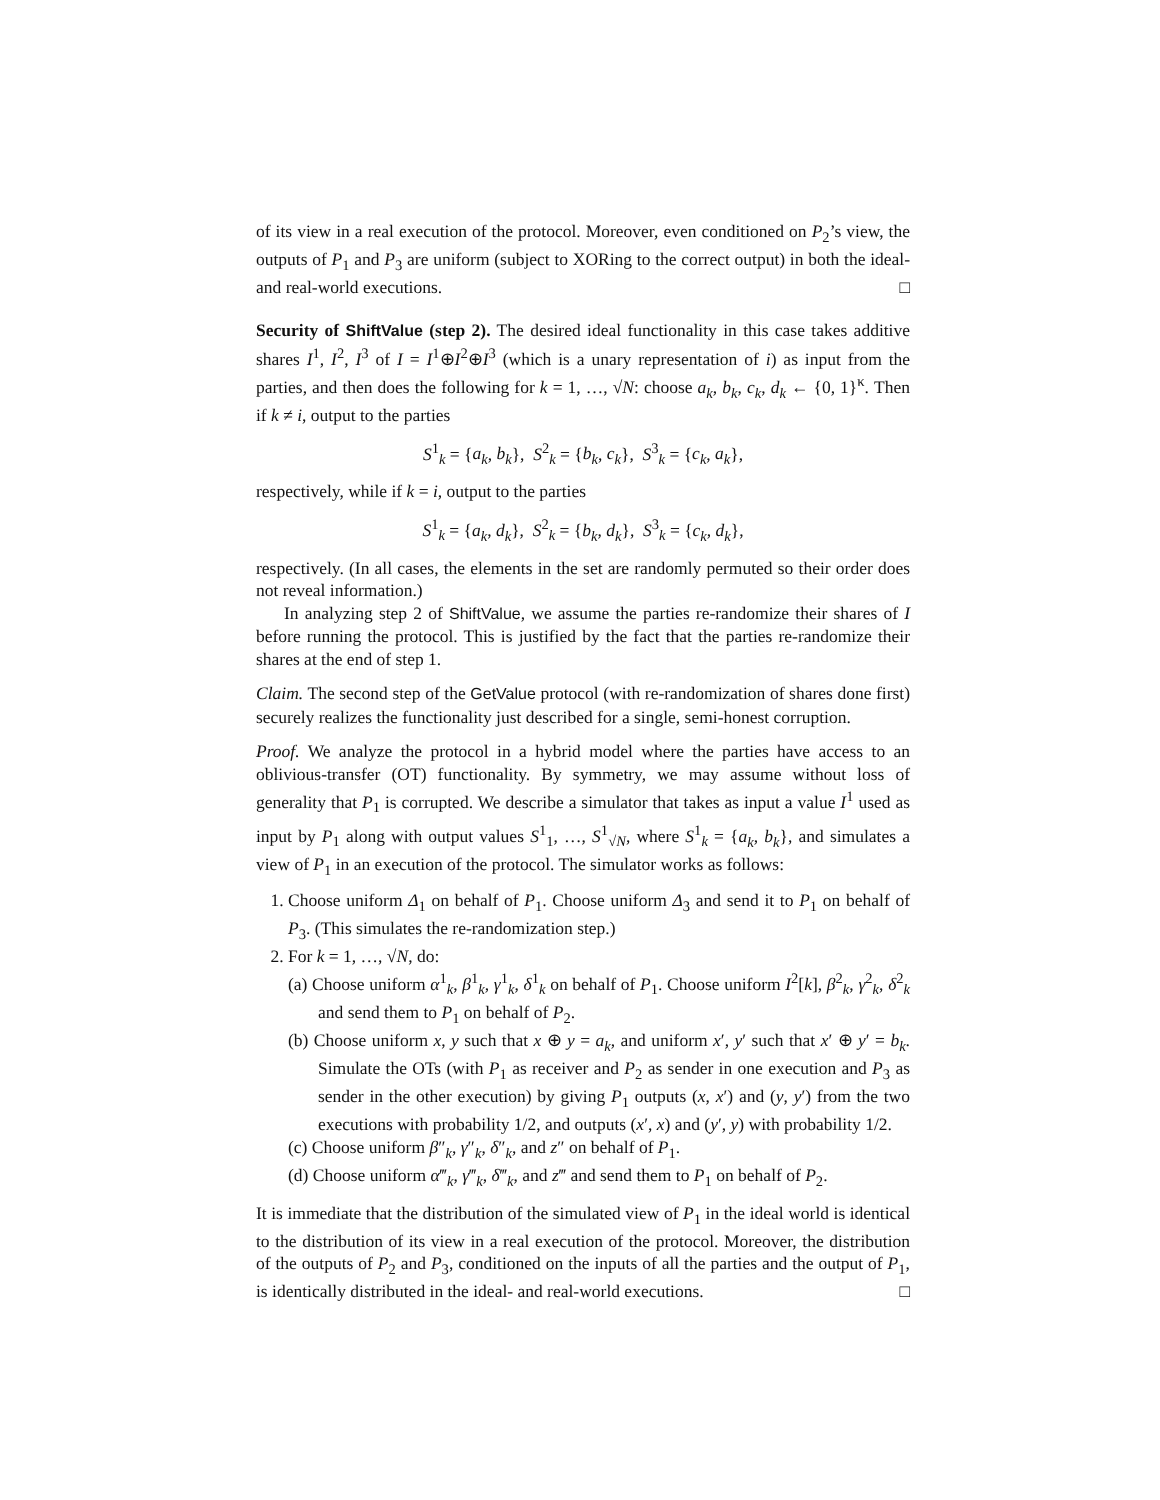of its view in a real execution of the protocol. Moreover, even conditioned on P<sub>2</sub>’s view, the outputs of P<sub>1</sub> and P<sub>3</sub> are uniform (subject to XORing to the correct output) in both the ideal- and real-world executions. □
Security of ShiftValue (step 2). The desired ideal functionality in this case takes additive shares I<sup>1</sup>, I<sup>2</sup>, I<sup>3</sup> of I = I<sup>1</sup>⊕I<sup>2</sup>⊕I<sup>3</sup> (which is a unary representation of i) as input from the parties, and then does the following for k = 1, …, √N: choose a<sub>k</sub>, b<sub>k</sub>, c<sub>k</sub>, d<sub>k</sub> ← {0, 1}<sup>κ</sup>. Then if k ≠ i, output to the parties
S<sup>1</sup><sub>k</sub> = {a<sub>k</sub>, b<sub>k</sub>}, S<sup>2</sup><sub>k</sub> = {b<sub>k</sub>, c<sub>k</sub>}, S<sup>3</sup><sub>k</sub> = {c<sub>k</sub>, a<sub>k</sub>},
respectively, while if k = i, output to the parties
S<sup>1</sup><sub>k</sub> = {a<sub>k</sub>, d<sub>k</sub>}, S<sup>2</sup><sub>k</sub> = {b<sub>k</sub>, d<sub>k</sub>}, S<sup>3</sup><sub>k</sub> = {c<sub>k</sub>, d<sub>k</sub>},
respectively. (In all cases, the elements in the set are randomly permuted so their order does not reveal information.)
In analyzing step 2 of ShiftValue, we assume the parties re-randomize their shares of I before running the protocol. This is justified by the fact that the parties re-randomize their shares at the end of step 1.
Claim. The second step of the GetValue protocol (with re-randomization of shares done first) securely realizes the functionality just described for a single, semi-honest corruption.
Proof. We analyze the protocol in a hybrid model where the parties have access to an oblivious-transfer (OT) functionality. By symmetry, we may assume without loss of generality that P<sub>1</sub> is corrupted. We describe a simulator that takes as input a value I<sup>1</sup> used as input by P<sub>1</sub> along with output values S<sup>1</sup><sub>1</sub>, …, S<sup>1</sup><sub>√N</sub>, where S<sup>1</sup><sub>k</sub> = {a<sub>k</sub>, b<sub>k</sub>}, and simulates a view of P<sub>1</sub> in an execution of the protocol. The simulator works as follows:
1. Choose uniform Δ<sub>1</sub> on behalf of P<sub>1</sub>. Choose uniform Δ<sub>3</sub> and send it to P<sub>1</sub> on behalf of P<sub>3</sub>. (This simulates the re-randomization step.)
2. For k = 1, …, √N, do:
(a) Choose uniform α<sup>1</sup><sub>k</sub>, β<sup>1</sup><sub>k</sub>, γ<sup>1</sup><sub>k</sub>, δ<sup>1</sup><sub>k</sub> on behalf of P<sub>1</sub>. Choose uniform I<sup>2</sup>[k], β<sup>2</sup><sub>k</sub>, γ<sup>2</sup><sub>k</sub>, δ<sup>2</sup><sub>k</sub> and send them to P<sub>1</sub> on behalf of P<sub>2</sub>.
(b) Choose uniform x, y such that x ⊕ y = a<sub>k</sub>, and uniform x′, y′ such that x′ ⊕ y′ = b<sub>k</sub>. Simulate the OTs (with P<sub>1</sub> as receiver and P<sub>2</sub> as sender in one execution and P<sub>3</sub> as sender in the other execution) by giving P<sub>1</sub> outputs (x, x′) and (y, y′) from the two executions with probability 1/2, and outputs (x′, x) and (y′, y) with probability 1/2.
(c) Choose uniform β″<sub>k</sub>, γ″<sub>k</sub>, δ″<sub>k</sub>, and z″ on behalf of P<sub>1</sub>.
(d) Choose uniform α‴<sub>k</sub>, γ‴<sub>k</sub>, δ‴<sub>k</sub>, and z‴ and send them to P<sub>1</sub> on behalf of P<sub>2</sub>.
It is immediate that the distribution of the simulated view of P<sub>1</sub> in the ideal world is identical to the distribution of its view in a real execution of the protocol. Moreover, the distribution of the outputs of P<sub>2</sub> and P<sub>3</sub>, conditioned on the inputs of all the parties and the output of P<sub>1</sub>, is identically distributed in the ideal- and real-world executions. □